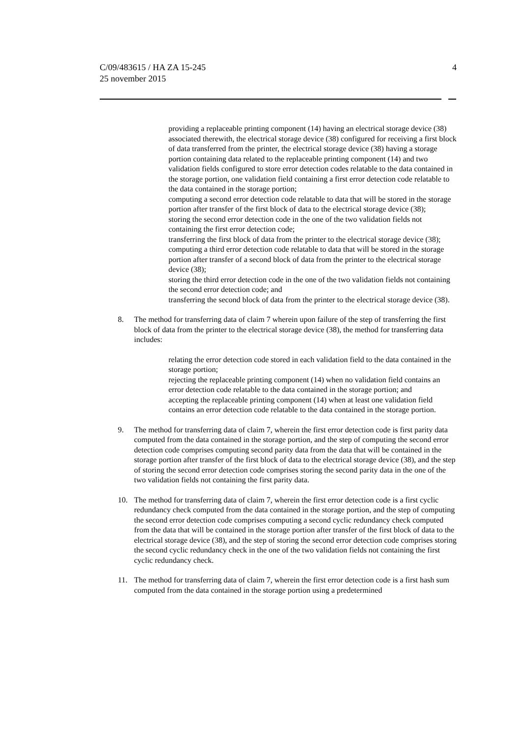C/09/483615 / HA ZA 15-245
25 november 2015
4
providing a replaceable printing component (14) having an electrical storage device (38) associated therewith, the electrical storage device (38) configured for receiving a first block of data transferred from the printer, the electrical storage device (38) having a storage portion containing data related to the replaceable printing component (14) and two validation fields configured to store error detection codes relatable to the data contained in the storage portion, one validation field containing a first error detection code relatable to the data contained in the storage portion;
computing a second error detection code relatable to data that will be stored in the storage portion after transfer of the first block of data to the electrical storage device (38);
storing the second error detection code in the one of the two validation fields not containing the first error detection code;
transferring the first block of data from the printer to the electrical storage device (38);
computing a third error detection code relatable to data that will be stored in the storage portion after transfer of a second block of data from the printer to the electrical storage device (38);
storing the third error detection code in the one of the two validation fields not containing the second error detection code; and
transferring the second block of data from the printer to the electrical storage device (38).
8. The method for transferring data of claim 7 wherein upon failure of the step of transferring the first block of data from the printer to the electrical storage device (38), the method for transferring data includes:
relating the error detection code stored in each validation field to the data contained in the storage portion;
rejecting the replaceable printing component (14) when no validation field contains an error detection code relatable to the data contained in the storage portion; and
accepting the replaceable printing component (14) when at least one validation field contains an error detection code relatable to the data contained in the storage portion.
9. The method for transferring data of claim 7, wherein the first error detection code is first parity data computed from the data contained in the storage portion, and the step of computing the second error detection code comprises computing second parity data from the data that will be contained in the storage portion after transfer of the first block of data to the electrical storage device (38), and the step of storing the second error detection code comprises storing the second parity data in the one of the two validation fields not containing the first parity data.
10. The method for transferring data of claim 7, wherein the first error detection code is a first cyclic redundancy check computed from the data contained in the storage portion, and the step of computing the second error detection code comprises computing a second cyclic redundancy check computed from the data that will be contained in the storage portion after transfer of the first block of data to the electrical storage device (38), and the step of storing the second error detection code comprises storing the second cyclic redundancy check in the one of the two validation fields not containing the first cyclic redundancy check.
11. The method for transferring data of claim 7, wherein the first error detection code is a first hash sum computed from the data contained in the storage portion using a predetermined